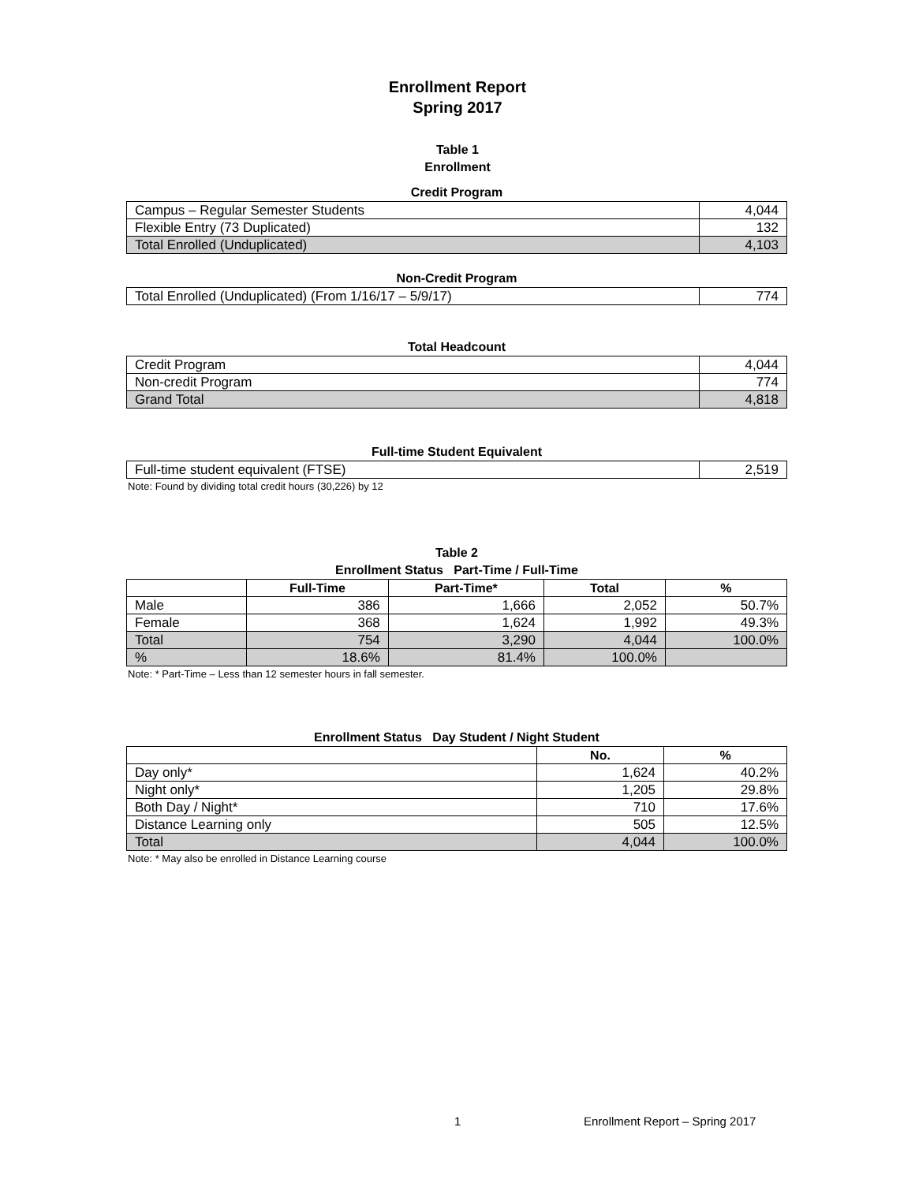Enrollment Report
Spring 2017
Table 1
Enrollment
Credit Program
| Campus – Regular Semester Students | 4,044 |
| Flexible Entry (73 Duplicated) | 132 |
| Total Enrolled (Unduplicated) | 4,103 |
Non-Credit Program
| Total Enrolled (Unduplicated) (From 1/16/17 – 5/9/17) | 774 |
Total Headcount
| Credit Program | 4,044 |
| Non-credit Program | 774 |
| Grand Total | 4,818 |
Full-time Student Equivalent
| Full-time student equivalent (FTSE) | 2,519 |
Note: Found by dividing total credit hours (30,226) by 12
Table 2
Enrollment Status Part-Time / Full-Time
| | Full-Time | Part-Time* | Total | % |
| --- | --- | --- | --- | --- |
| Male | 386 | 1,666 | 2,052 | 50.7% |
| Female | 368 | 1,624 | 1,992 | 49.3% |
| Total | 754 | 3,290 | 4,044 | 100.0% |
| % | 18.6% | 81.4% | 100.0% | |
Note: * Part-Time – Less than 12 semester hours in fall semester.
Enrollment Status Day Student / Night Student
| | No. | % |
| --- | --- | --- |
| Day only* | 1,624 | 40.2% |
| Night only* | 1,205 | 29.8% |
| Both Day / Night* | 710 | 17.6% |
| Distance Learning only | 505 | 12.5% |
| Total | 4,044 | 100.0% |
Note: * May also be enrolled in Distance Learning course
1 Enrollment Report – Spring 2017